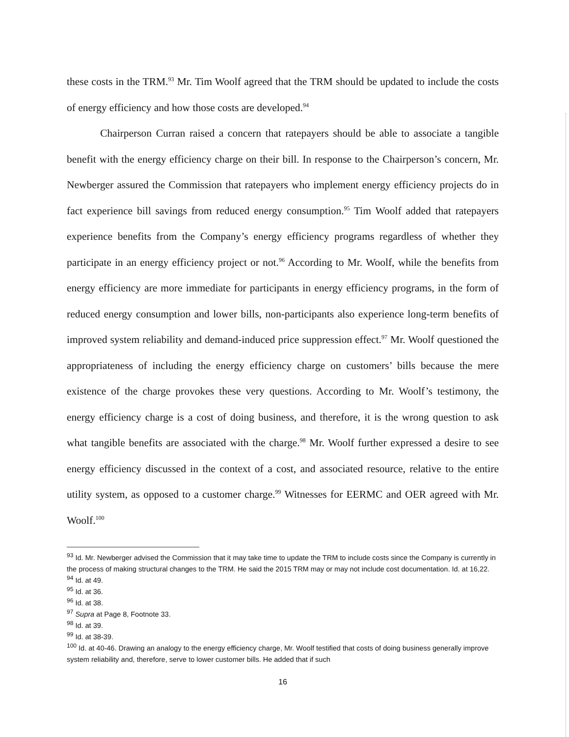these costs in the TRM.<sup>93</sup> Mr. Tim Woolf agreed that the TRM should be updated to include the costs of energy efficiency and how those costs are developed.<sup>94</sup>
Chairperson Curran raised a concern that ratepayers should be able to associate a tangible benefit with the energy efficiency charge on their bill. In response to the Chairperson’s concern, Mr. Newberger assured the Commission that ratepayers who implement energy efficiency projects do in fact experience bill savings from reduced energy consumption.<sup>95</sup> Tim Woolf added that ratepayers experience benefits from the Company’s energy efficiency programs regardless of whether they participate in an energy efficiency project or not.<sup>96</sup> According to Mr. Woolf, while the benefits from energy efficiency are more immediate for participants in energy efficiency programs, in the form of reduced energy consumption and lower bills, non-participants also experience long-term benefits of improved system reliability and demand-induced price suppression effect.<sup>97</sup> Mr. Woolf questioned the appropriateness of including the energy efficiency charge on customers’ bills because the mere existence of the charge provokes these very questions. According to Mr. Woolf’s testimony, the energy efficiency charge is a cost of doing business, and therefore, it is the wrong question to ask what tangible benefits are associated with the charge.<sup>98</sup> Mr. Woolf further expressed a desire to see energy efficiency discussed in the context of a cost, and associated resource, relative to the entire utility system, as opposed to a customer charge.<sup>99</sup> Witnesses for EERMC and OER agreed with Mr. Woolf.<sup>100</sup>
<sup>93</sup> Id. Mr. Newberger advised the Commission that it may take time to update the TRM to include costs since the Company is currently in the process of making structural changes to the TRM. He said the 2015 TRM may or may not include cost documentation. Id. at 16,22.
<sup>94</sup> Id. at 49.
<sup>95</sup> Id. at 36.
<sup>96</sup> Id. at 38.
<sup>97</sup> Supra at Page 8, Footnote 33.
<sup>98</sup> Id. at 39.
<sup>99</sup> Id. at 38-39.
<sup>100</sup> Id. at 40-46. Drawing an analogy to the energy efficiency charge, Mr. Woolf testified that costs of doing business generally improve system reliability and, therefore, serve to lower customer bills. He added that if such
16